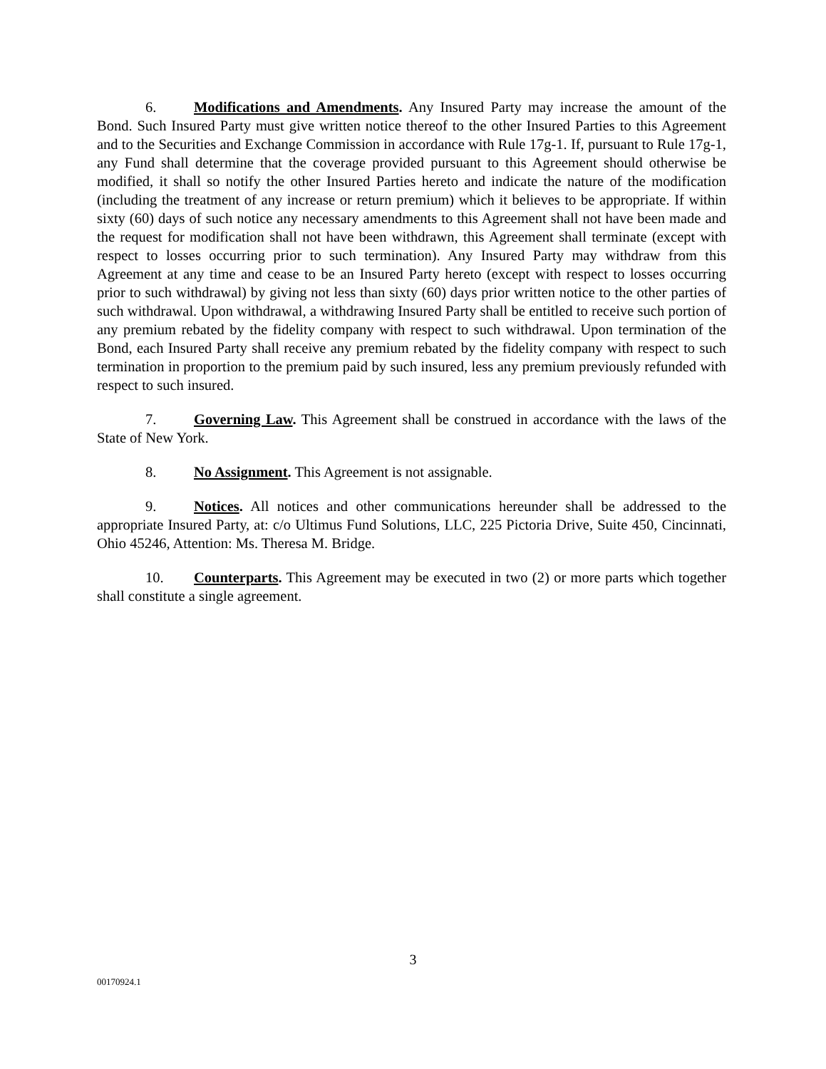6. Modifications and Amendments. Any Insured Party may increase the amount of the Bond. Such Insured Party must give written notice thereof to the other Insured Parties to this Agreement and to the Securities and Exchange Commission in accordance with Rule 17g-1. If, pursuant to Rule 17g-1, any Fund shall determine that the coverage provided pursuant to this Agreement should otherwise be modified, it shall so notify the other Insured Parties hereto and indicate the nature of the modification (including the treatment of any increase or return premium) which it believes to be appropriate. If within sixty (60) days of such notice any necessary amendments to this Agreement shall not have been made and the request for modification shall not have been withdrawn, this Agreement shall terminate (except with respect to losses occurring prior to such termination). Any Insured Party may withdraw from this Agreement at any time and cease to be an Insured Party hereto (except with respect to losses occurring prior to such withdrawal) by giving not less than sixty (60) days prior written notice to the other parties of such withdrawal. Upon withdrawal, a withdrawing Insured Party shall be entitled to receive such portion of any premium rebated by the fidelity company with respect to such withdrawal. Upon termination of the Bond, each Insured Party shall receive any premium rebated by the fidelity company with respect to such termination in proportion to the premium paid by such insured, less any premium previously refunded with respect to such insured.
7. Governing Law. This Agreement shall be construed in accordance with the laws of the State of New York.
8. No Assignment. This Agreement is not assignable.
9. Notices. All notices and other communications hereunder shall be addressed to the appropriate Insured Party, at: c/o Ultimus Fund Solutions, LLC, 225 Pictoria Drive, Suite 450, Cincinnati, Ohio 45246, Attention: Ms. Theresa M. Bridge.
10. Counterparts. This Agreement may be executed in two (2) or more parts which together shall constitute a single agreement.
3
00170924.1